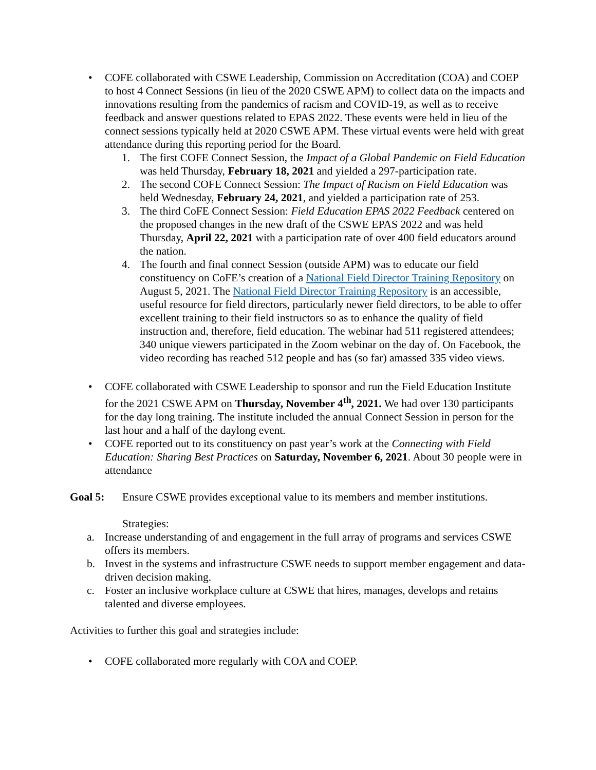• COFE collaborated with CSWE Leadership, Commission on Accreditation (COA) and COEP to host 4 Connect Sessions (in lieu of the 2020 CSWE APM) to collect data on the impacts and innovations resulting from the pandemics of racism and COVID-19, as well as to receive feedback and answer questions related to EPAS 2022. These events were held in lieu of the connect sessions typically held at 2020 CSWE APM. These virtual events were held with great attendance during this reporting period for the Board.
1. The first COFE Connect Session, the Impact of a Global Pandemic on Field Education was held Thursday, February 18, 2021 and yielded a 297-participation rate.
2. The second COFE Connect Session: The Impact of Racism on Field Education was held Wednesday, February 24, 2021, and yielded a participation rate of 253.
3. The third CoFE Connect Session: Field Education EPAS 2022 Feedback centered on the proposed changes in the new draft of the CSWE EPAS 2022 and was held Thursday, April 22, 2021 with a participation rate of over 400 field educators around the nation.
4. The fourth and final connect Session (outside APM) was to educate our field constituency on CoFE’s creation of a National Field Director Training Repository on August 5, 2021. The National Field Director Training Repository is an accessible, useful resource for field directors, particularly newer field directors, to be able to offer excellent training to their field instructors so as to enhance the quality of field instruction and, therefore, field education. The webinar had 511 registered attendees; 340 unique viewers participated in the Zoom webinar on the day of. On Facebook, the video recording has reached 512 people and has (so far) amassed 335 video views.
• COFE collaborated with CSWE Leadership to sponsor and run the Field Education Institute for the 2021 CSWE APM on Thursday, November 4<sup>th</sup>, 2021. We had over 130 participants for the day long training. The institute included the annual Connect Session in person for the last hour and a half of the daylong event.
• COFE reported out to its constituency on past year’s work at the Connecting with Field Education: Sharing Best Practices on Saturday, November 6, 2021. About 30 people were in attendance
Goal 5: Ensure CSWE provides exceptional value to its members and member institutions.
Strategies:
a. Increase understanding of and engagement in the full array of programs and services CSWE offers its members.
b. Invest in the systems and infrastructure CSWE needs to support member engagement and data-driven decision making.
c. Foster an inclusive workplace culture at CSWE that hires, manages, develops and retains talented and diverse employees.
Activities to further this goal and strategies include:
• COFE collaborated more regularly with COA and COEP.